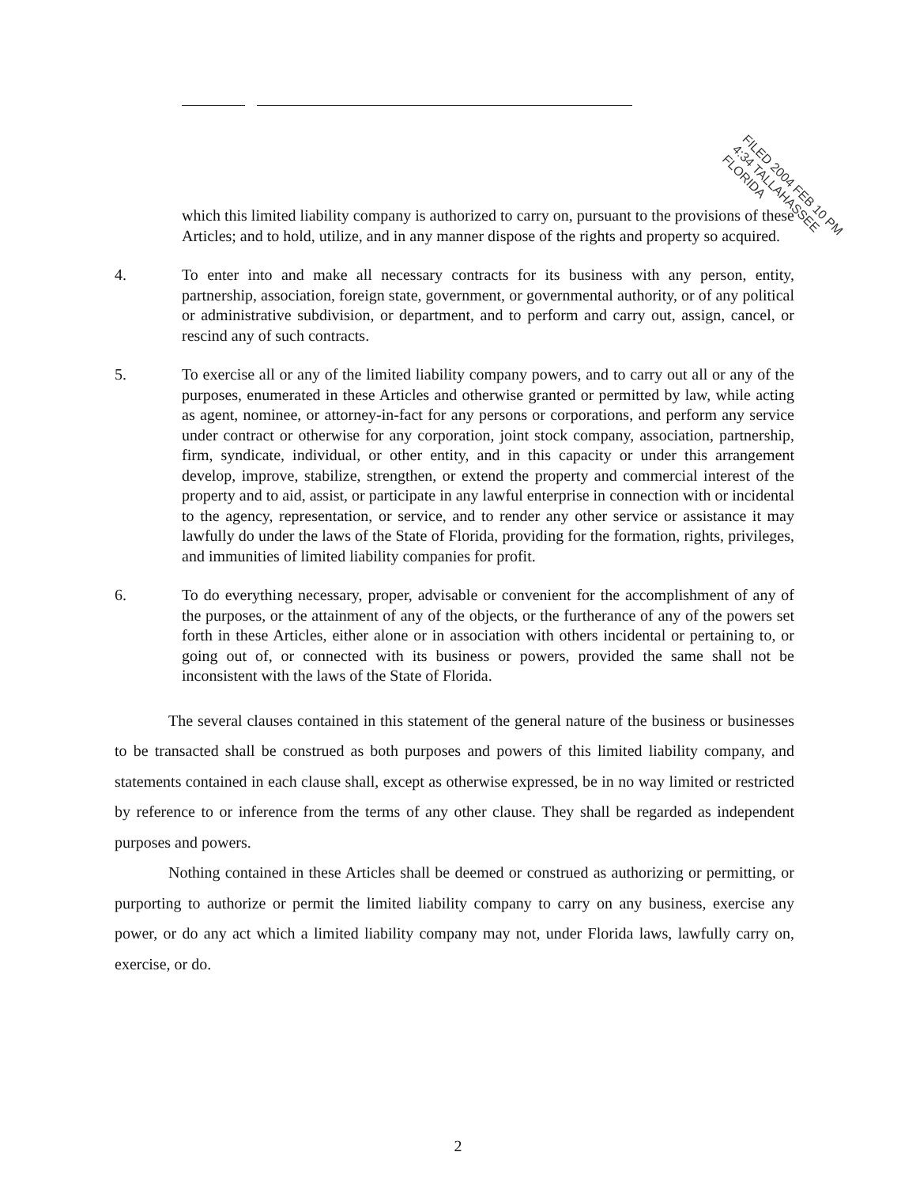which this limited liability company is authorized to carry on, pursuant to the provisions of these Articles; and to hold, utilize, and in any manner dispose of the rights and property so acquired.
4. To enter into and make all necessary contracts for its business with any person, entity, partnership, association, foreign state, government, or governmental authority, or of any political or administrative subdivision, or department, and to perform and carry out, assign, cancel, or rescind any of such contracts.
5. To exercise all or any of the limited liability company powers, and to carry out all or any of the purposes, enumerated in these Articles and otherwise granted or permitted by law, while acting as agent, nominee, or attorney-in-fact for any persons or corporations, and perform any service under contract or otherwise for any corporation, joint stock company, association, partnership, firm, syndicate, individual, or other entity, and in this capacity or under this arrangement develop, improve, stabilize, strengthen, or extend the property and commercial interest of the property and to aid, assist, or participate in any lawful enterprise in connection with or incidental to the agency, representation, or service, and to render any other service or assistance it may lawfully do under the laws of the State of Florida, providing for the formation, rights, privileges, and immunities of limited liability companies for profit.
6. To do everything necessary, proper, advisable or convenient for the accomplishment of any of the purposes, or the attainment of any of the objects, or the furtherance of any of the powers set forth in these Articles, either alone or in association with others incidental or pertaining to, or going out of, or connected with its business or powers, provided the same shall not be inconsistent with the laws of the State of Florida.
The several clauses contained in this statement of the general nature of the business or businesses to be transacted shall be construed as both purposes and powers of this limited liability company, and statements contained in each clause shall, except as otherwise expressed, be in no way limited or restricted by reference to or inference from the terms of any other clause. They shall be regarded as independent purposes and powers.
Nothing contained in these Articles shall be deemed or construed as authorizing or permitting, or purporting to authorize or permit the limited liability company to carry on any business, exercise any power, or do any act which a limited liability company may not, under Florida laws, lawfully carry on, exercise, or do.
FILED 2004 FEB 10 PM 4:34 TALLAHASSEE FLORIDA
2